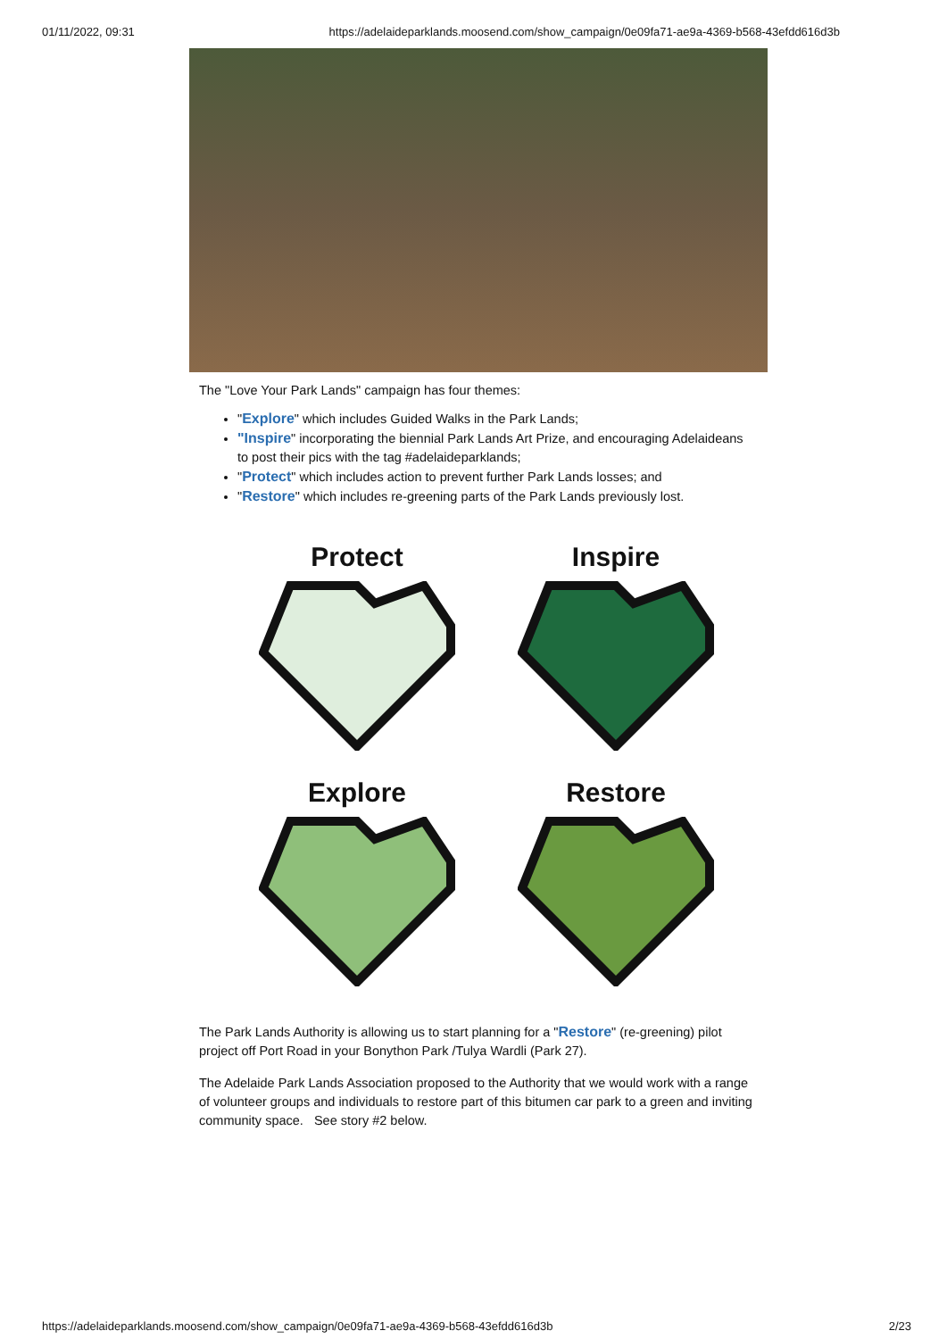01/11/2022, 09:31 https://adelaideparklands.moosend.com/show_campaign/0e09fa71-ae9a-4369-b568-43efdd616d3b
The "Love Your Park Lands" campaign has four themes:
"Explore" which includes Guided Walks in the Park Lands;
"Inspire" incorporating the biennial Park Lands Art Prize, and encouraging Adelaideans to post their pics with the tag #adelaideparklands;
"Protect" which includes action to prevent further Park Lands losses; and
"Restore" which includes re-greening parts of the Park Lands previously lost.
Protect
Inspire
Explore
Restore
The Park Lands Authority is allowing us to start planning for a "Restore" (re-greening) pilot project off Port Road in your Bonython Park /Tulya Wardli (Park 27).
The Adelaide Park Lands Association proposed to the Authority that we would work with a range of volunteer groups and individuals to restore part of this bitumen car park to a green and inviting community space. See story #2 below.
https://adelaideparklands.moosend.com/show_campaign/0e09fa71-ae9a-4369-b568-43efdd616d3b 2/23